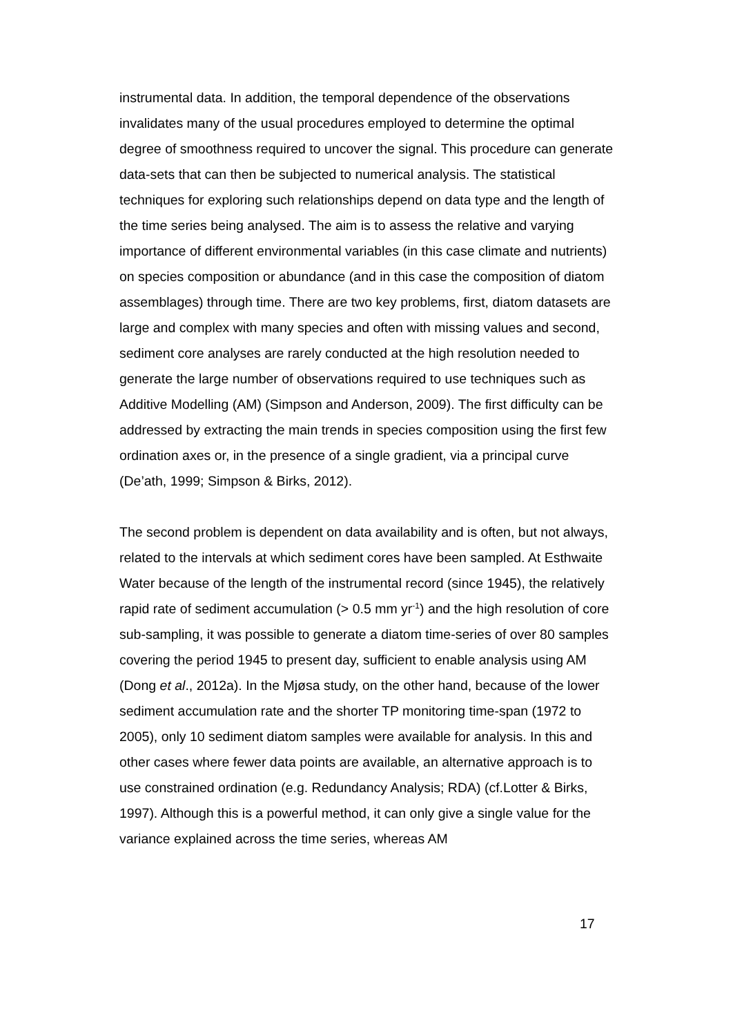instrumental data. In addition, the temporal dependence of the observations invalidates many of the usual procedures employed to determine the optimal degree of smoothness required to uncover the signal. This procedure can generate data-sets that can then be subjected to numerical analysis. The statistical techniques for exploring such relationships depend on data type and the length of the time series being analysed. The aim is to assess the relative and varying importance of different environmental variables (in this case climate and nutrients) on species composition or abundance (and in this case the composition of diatom assemblages) through time. There are two key problems, first, diatom datasets are large and complex with many species and often with missing values and second, sediment core analyses are rarely conducted at the high resolution needed to generate the large number of observations required to use techniques such as Additive Modelling (AM) (Simpson and Anderson, 2009). The first difficulty can be addressed by extracting the main trends in species composition using the first few ordination axes or, in the presence of a single gradient, via a principal curve (De’ath, 1999; Simpson & Birks, 2012).
The second problem is dependent on data availability and is often, but not always, related to the intervals at which sediment cores have been sampled. At Esthwaite Water because of the length of the instrumental record (since 1945), the relatively rapid rate of sediment accumulation (> 0.5 mm yr<sup>-1</sup>) and the high resolution of core sub-sampling, it was possible to generate a diatom time-series of over 80 samples covering the period 1945 to present day, sufficient to enable analysis using AM (Dong et al., 2012a). In the Mjøsa study, on the other hand, because of the lower sediment accumulation rate and the shorter TP monitoring time-span (1972 to 2005), only 10 sediment diatom samples were available for analysis. In this and other cases where fewer data points are available, an alternative approach is to use constrained ordination (e.g. Redundancy Analysis; RDA) (cf.Lotter & Birks, 1997). Although this is a powerful method, it can only give a single value for the variance explained across the time series, whereas AM
17